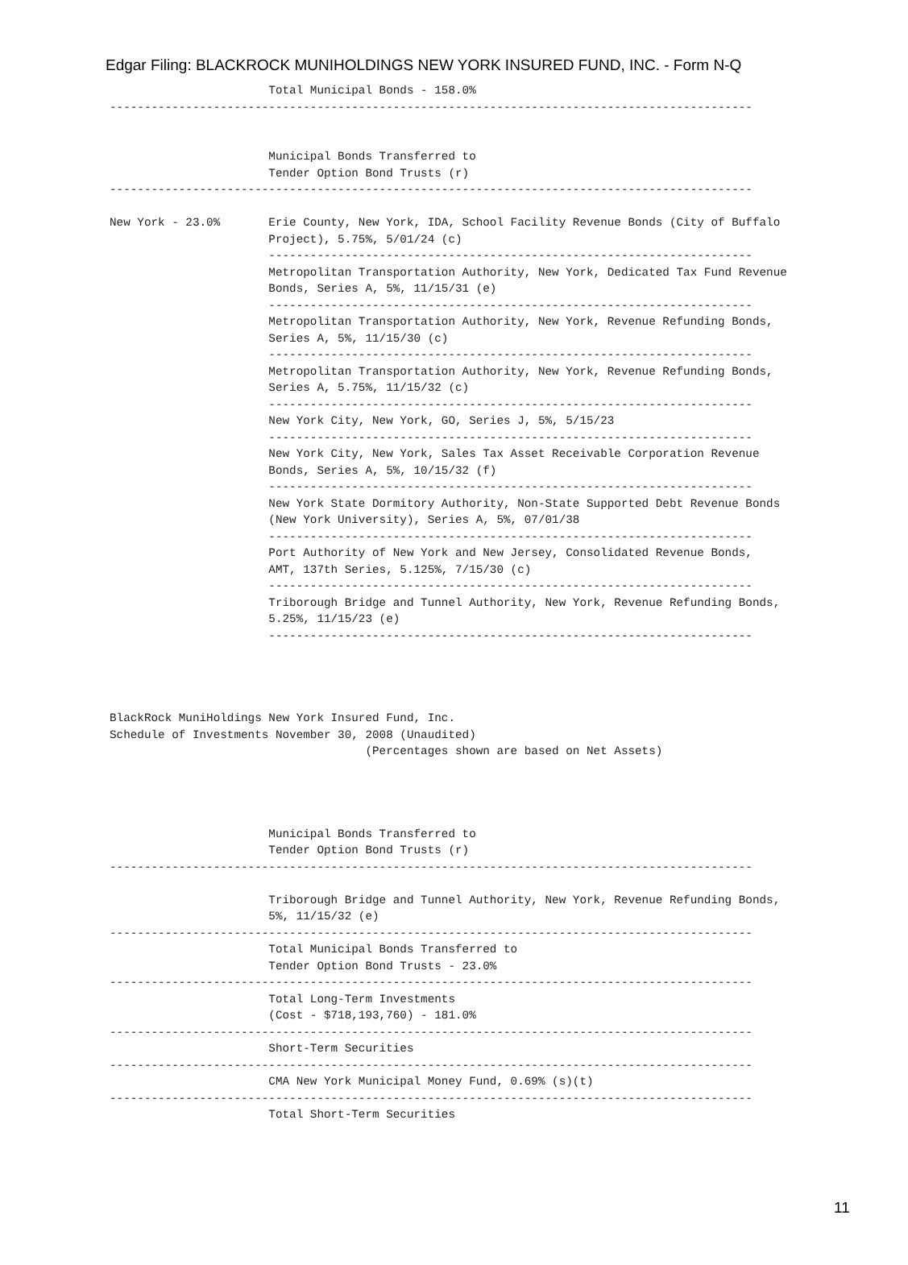Edgar Filing: BLACKROCK MUNIHOLDINGS NEW YORK INSURED FUND, INC. - Form N-Q
                       Total Municipal Bonds - 158.0%
---------------------------------------------------------------------------------------------


                       Municipal Bonds Transferred to
                       Tender Option Bond Trusts (r)
---------------------------------------------------------------------------------------------

New York - 23.0%       Erie County, New York, IDA, School Facility Revenue Bonds (City of Buffalo
                       Project), 5.75%, 5/01/24 (c)
                       ----------------------------------------------------------------------
                       Metropolitan Transportation Authority, New York, Dedicated Tax Fund Revenue
                       Bonds, Series A, 5%, 11/15/31 (e)
                       ----------------------------------------------------------------------
                       Metropolitan Transportation Authority, New York, Revenue Refunding Bonds,
                       Series A, 5%, 11/15/30 (c)
                       ----------------------------------------------------------------------
                       Metropolitan Transportation Authority, New York, Revenue Refunding Bonds,
                       Series A, 5.75%, 11/15/32 (c)
                       ----------------------------------------------------------------------
                       New York City, New York, GO, Series J, 5%, 5/15/23
                       ----------------------------------------------------------------------
                       New York City, New York, Sales Tax Asset Receivable Corporation Revenue
                       Bonds, Series A, 5%, 10/15/32 (f)
                       ----------------------------------------------------------------------
                       New York State Dormitory Authority, Non-State Supported Debt Revenue Bonds
                       (New York University), Series A, 5%, 07/01/38
                       ----------------------------------------------------------------------
                       Port Authority of New York and New Jersey, Consolidated Revenue Bonds,
                       AMT, 137th Series, 5.125%, 7/15/30 (c)
                       ----------------------------------------------------------------------
                       Triborough Bridge and Tunnel Authority, New York, Revenue Refunding Bonds,
                       5.25%, 11/15/23 (e)
                       ----------------------------------------------------------------------




BlackRock MuniHoldings New York Insured Fund, Inc.
Schedule of Investments November 30, 2008 (Unaudited)
                                     (Percentages shown are based on Net Assets)




                       Municipal Bonds Transferred to
                       Tender Option Bond Trusts (r)
---------------------------------------------------------------------------------------------

                       Triborough Bridge and Tunnel Authority, New York, Revenue Refunding Bonds,
                       5%, 11/15/32 (e)
---------------------------------------------------------------------------------------------
                       Total Municipal Bonds Transferred to
                       Tender Option Bond Trusts - 23.0%
---------------------------------------------------------------------------------------------
                       Total Long-Term Investments
                       (Cost - $718,193,760) - 181.0%
---------------------------------------------------------------------------------------------
                       Short-Term Securities
---------------------------------------------------------------------------------------------
                       CMA New York Municipal Money Fund, 0.69% (s)(t)
---------------------------------------------------------------------------------------------
                       Total Short-Term Securities
11